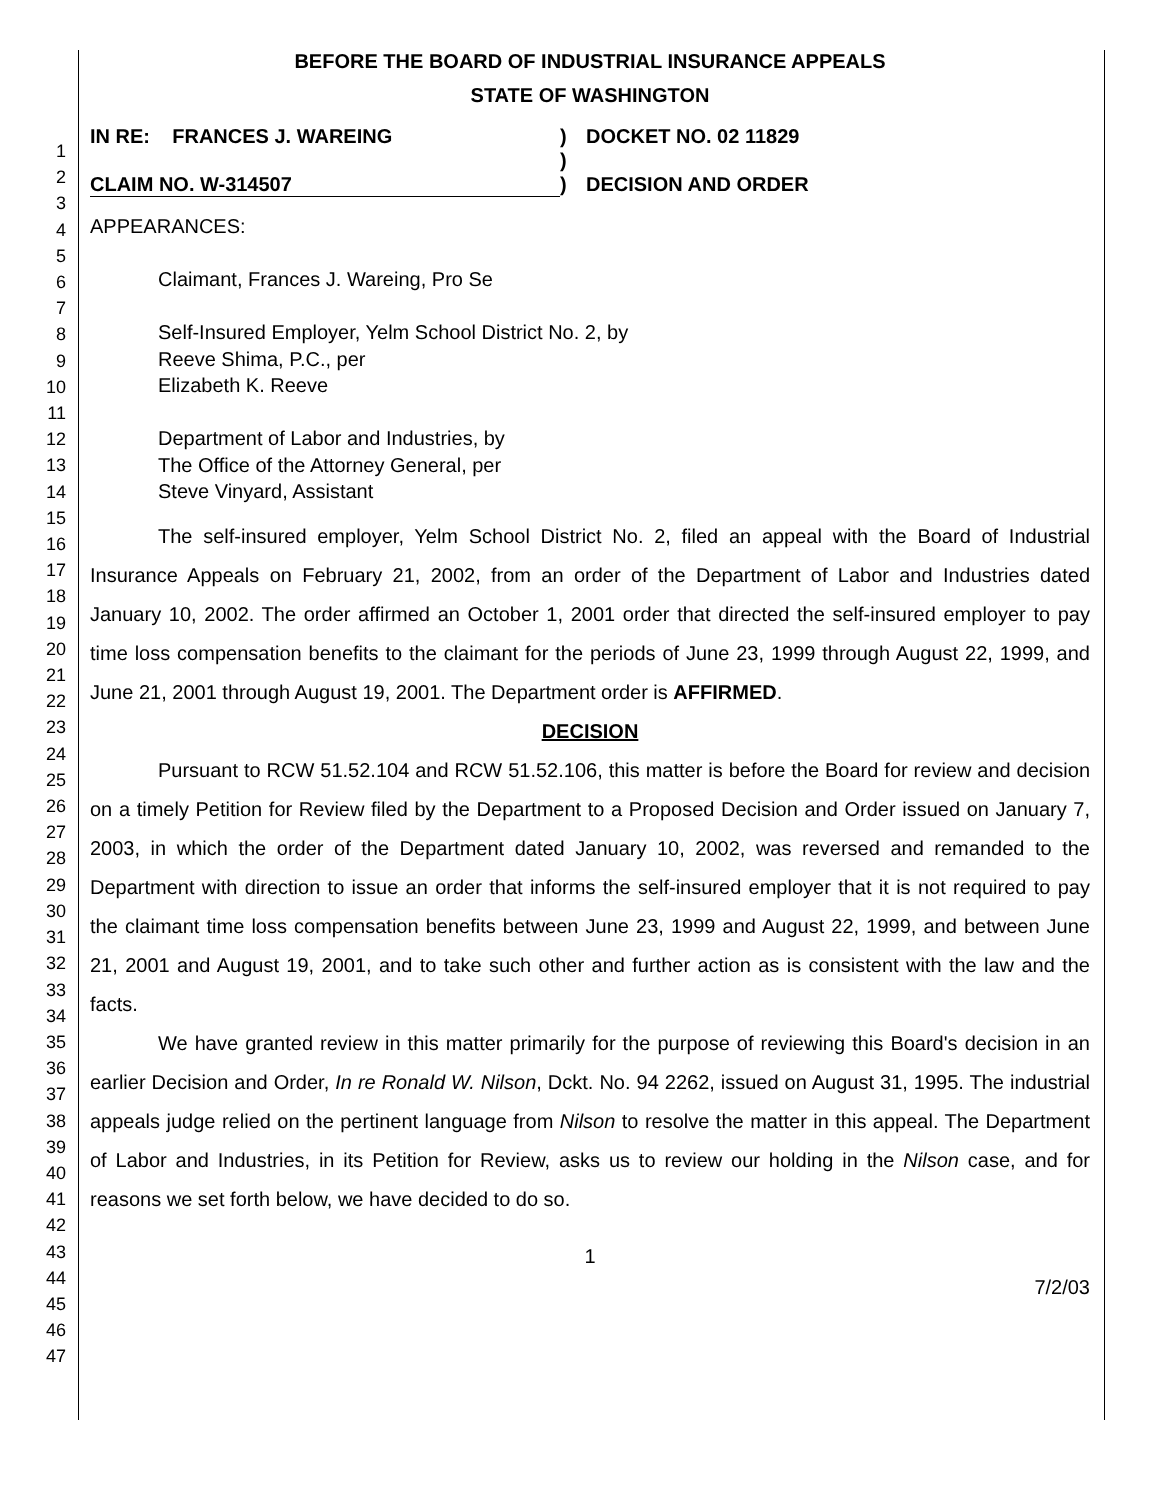1
2
3
4
5
6
7
8
9
10
11
12
13
14
15
16
17
18
19
20
21
22
23
24
25
26
27
28
29
30
31
32
33
34
35
36
37
38
39
40
41
42
43
44
45
46
47
BEFORE THE BOARD OF INDUSTRIAL INSURANCE APPEALS
STATE OF WASHINGTON
IN RE: FRANCES J. WAREING
CLAIM NO. W-314507
)
)
)
DOCKET NO. 02 11829
DECISION AND ORDER
APPEARANCES:
Claimant, Frances J. Wareing, Pro Se
Self-Insured Employer, Yelm School District No. 2, by
Reeve Shima, P.C., per
Elizabeth K. Reeve
Department of Labor and Industries, by
The Office of the Attorney General, per
Steve Vinyard, Assistant
The self-insured employer, Yelm School District No. 2, filed an appeal with the Board of Industrial Insurance Appeals on February 21, 2002, from an order of the Department of Labor and Industries dated January 10, 2002. The order affirmed an October 1, 2001 order that directed the self-insured employer to pay time loss compensation benefits to the claimant for the periods of June 23, 1999 through August 22, 1999, and June 21, 2001 through August 19, 2001. The Department order is AFFIRMED.
DECISION
Pursuant to RCW 51.52.104 and RCW 51.52.106, this matter is before the Board for review and decision on a timely Petition for Review filed by the Department to a Proposed Decision and Order issued on January 7, 2003, in which the order of the Department dated January 10, 2002, was reversed and remanded to the Department with direction to issue an order that informs the self-insured employer that it is not required to pay the claimant time loss compensation benefits between June 23, 1999 and August 22, 1999, and between June 21, 2001 and August 19, 2001, and to take such other and further action as is consistent with the law and the facts.
We have granted review in this matter primarily for the purpose of reviewing this Board's decision in an earlier Decision and Order, In re Ronald W. Nilson, Dckt. No. 94 2262, issued on August 31, 1995. The industrial appeals judge relied on the pertinent language from Nilson to resolve the matter in this appeal. The Department of Labor and Industries, in its Petition for Review, asks us to review our holding in the Nilson case, and for reasons we set forth below, we have decided to do so.
1
7/2/03